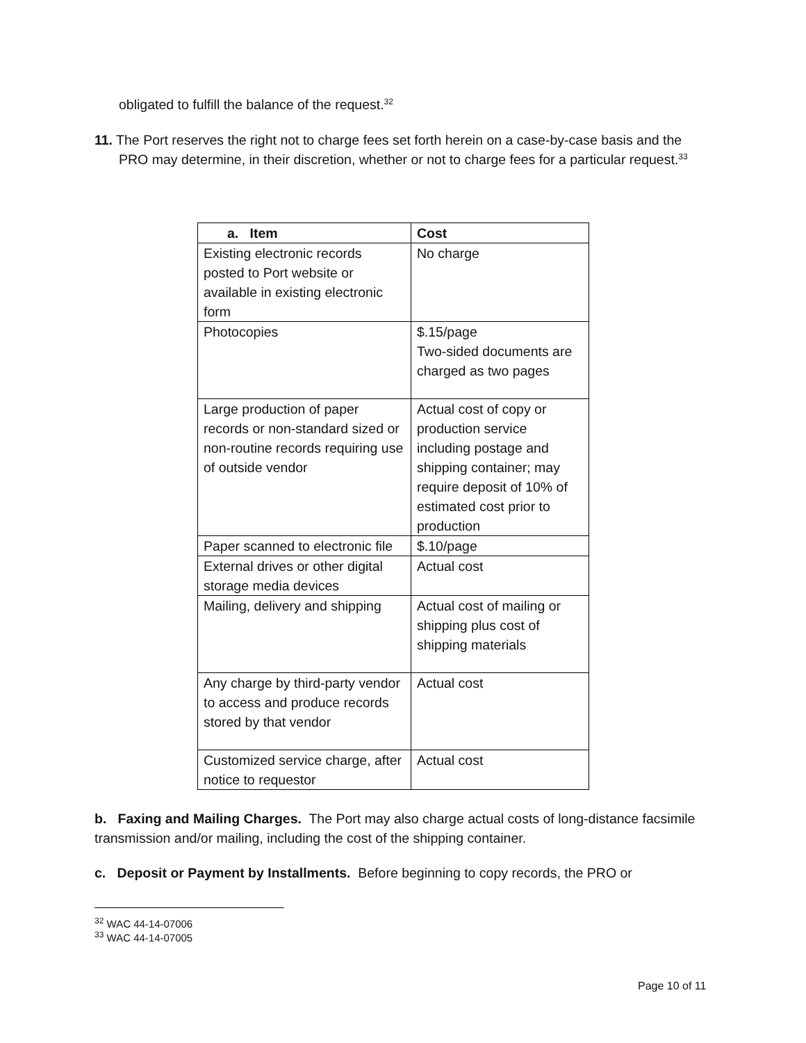obligated to fulfill the balance of the request.<sup>32</sup>
11. The Port reserves the right not to charge fees set forth herein on a case-by-case basis and the PRO may determine, in their discretion, whether or not to charge fees for a particular request.<sup>33</sup>
| a. Item | Cost |
| --- | --- |
| Existing electronic records posted to Port website or available in existing electronic form | No charge |
| Photocopies | $.15/page Two-sided documents are charged as two pages |
| Large production of paper records or non-standard sized or non-routine records requiring use of outside vendor | Actual cost of copy or production service including postage and shipping container; may require deposit of 10% of estimated cost prior to production |
| Paper scanned to electronic file | $.10/page |
| External drives or other digital storage media devices | Actual cost |
| Mailing, delivery and shipping | Actual cost of mailing or shipping plus cost of shipping materials |
| Any charge by third-party vendor to access and produce records stored by that vendor | Actual cost |
| Customized service charge, after notice to requestor | Actual cost |
b. Faxing and Mailing Charges. The Port may also charge actual costs of long-distance facsimile transmission and/or mailing, including the cost of the shipping container.
c. Deposit or Payment by Installments. Before beginning to copy records, the PRO or
<sup>32</sup> WAC 44-14-07006
<sup>33</sup> WAC 44-14-07005
Page 10 of 11